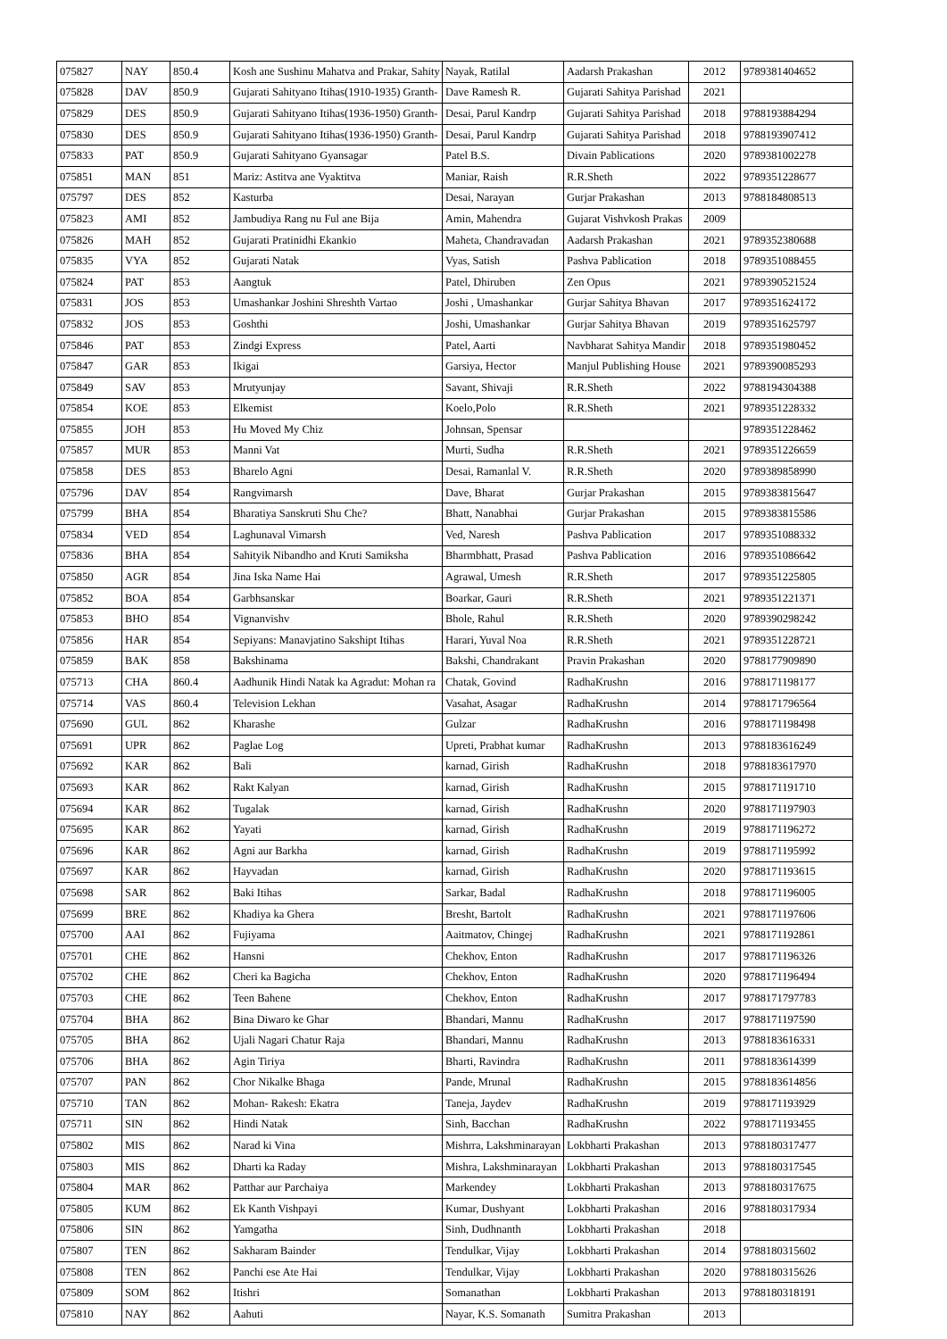| 075827 | NAY | 850.4 | Kosh ane Sushinu Mahatva and Prakar, Sahity | Nayak, Ratilal | Aadarsh Prakashan | 2012 | 9789381404652 |
| 075828 | DAV | 850.9 | Gujarati Sahityano Itihas(1910-1935) Granth- | Dave Ramesh R. | Gujarati Sahitya Parishad | 2021 | |
| 075829 | DES | 850.9 | Gujarati Sahityano Itihas(1936-1950) Granth- | Desai, Parul Kandrp | Gujarati Sahitya Parishad | 2018 | 9788193884294 |
| 075830 | DES | 850.9 | Gujarati Sahityano Itihas(1936-1950) Granth- | Desai, Parul Kandrp | Gujarati Sahitya Parishad | 2018 | 9788193907412 |
| 075833 | PAT | 850.9 | Gujarati Sahityano Gyansagar | Patel B.S. | Divain Pablications | 2020 | 9789381002278 |
| 075851 | MAN | 851 | Mariz: Astitva ane Vyaktitva | Maniar, Raish | R.R.Sheth | 2022 | 9789351228677 |
| 075797 | DES | 852 | Kasturba | Desai, Narayan | Gurjar Prakashan | 2013 | 9788184808513 |
| 075823 | AMI | 852 | Jambudiya Rang nu Ful ane Bija | Amin, Mahendra | Gujarat Vishvkosh Prakas | 2009 | |
| 075826 | MAH | 852 | Gujarati Pratinidhi Ekankio | Maheta, Chandravadan | Aadarsh Prakashan | 2021 | 9789352380688 |
| 075835 | VYA | 852 | Gujarati Natak | Vyas, Satish | Pashva Pablication | 2018 | 9789351088455 |
| 075824 | PAT | 853 | Aangtuk | Patel, Dhiruben | Zen Opus | 2021 | 9789390521524 |
| 075831 | JOS | 853 | Umashankar Joshini Shreshth Vartao | Joshi , Umashankar | Gurjar Sahitya Bhavan | 2017 | 9789351624172 |
| 075832 | JOS | 853 | Goshthi | Joshi, Umashankar | Gurjar Sahitya Bhavan | 2019 | 9789351625797 |
| 075846 | PAT | 853 | Zindgi Express | Patel, Aarti | Navbharat Sahitya Mandir | 2018 | 9789351980452 |
| 075847 | GAR | 853 | Ikigai | Garsiya, Hector | Manjul Publishing House | 2021 | 9789390085293 |
| 075849 | SAV | 853 | Mrutyunjay | Savant, Shivaji | R.R.Sheth | 2022 | 9788194304388 |
| 075854 | KOE | 853 | Elkemist | Koelo,Polo | R.R.Sheth | 2021 | 9789351228332 |
| 075855 | JOH | 853 | Hu Moved My Chiz | Johnsan, Spensar | | | 9789351228462 |
| 075857 | MUR | 853 | Manni Vat | Murti, Sudha | R.R.Sheth | 2021 | 9789351226659 |
| 075858 | DES | 853 | Bharelo Agni | Desai, Ramanlal V. | R.R.Sheth | 2020 | 9789389858990 |
| 075796 | DAV | 854 | Rangvimarsh | Dave, Bharat | Gurjar Prakashan | 2015 | 9789383815647 |
| 075799 | BHA | 854 | Bharatiya Sanskruti Shu Che? | Bhatt, Nanabhai | Gurjar Prakashan | 2015 | 9789383815586 |
| 075834 | VED | 854 | Laghunaval Vimarsh | Ved, Naresh | Pashva Pablication | 2017 | 9789351088332 |
| 075836 | BHA | 854 | Sahityik Nibandho and Kruti Samiksha | Bharmbhatt, Prasad | Pashva Pablication | 2016 | 9789351086642 |
| 075850 | AGR | 854 | Jina Iska Name Hai | Agrawal, Umesh | R.R.Sheth | 2017 | 9789351225805 |
| 075852 | BOA | 854 | Garbhsanskar | Boarkar, Gauri | R.R.Sheth | 2021 | 9789351221371 |
| 075853 | BHO | 854 | Vignanvishv | Bhole, Rahul | R.R.Sheth | 2020 | 9789390298242 |
| 075856 | HAR | 854 | Sepiyans: Manavjatino Sakshipt Itihas | Harari, Yuval Noa | R.R.Sheth | 2021 | 9789351228721 |
| 075859 | BAK | 858 | Bakshinama | Bakshi, Chandrakant | Pravin Prakashan | 2020 | 9788177909890 |
| 075713 | CHA | 860.4 | Aadhunik Hindi Natak ka Agradut: Mohan ra | Chatak, Govind | RadhaKrushn | 2016 | 9788171198177 |
| 075714 | VAS | 860.4 | Television Lekhan | Vasahat, Asagar | RadhaKrushn | 2014 | 9788171796564 |
| 075690 | GUL | 862 | Kharashe | Gulzar | RadhaKrushn | 2016 | 9788171198498 |
| 075691 | UPR | 862 | Paglae Log | Upreti, Prabhat kumar | RadhaKrushn | 2013 | 9788183616249 |
| 075692 | KAR | 862 | Bali | karnad, Girish | RadhaKrushn | 2018 | 9788183617970 |
| 075693 | KAR | 862 | Rakt Kalyan | karnad, Girish | RadhaKrushn | 2015 | 9788171191710 |
| 075694 | KAR | 862 | Tugalak | karnad, Girish | RadhaKrushn | 2020 | 9788171197903 |
| 075695 | KAR | 862 | Yayati | karnad, Girish | RadhaKrushn | 2019 | 9788171196272 |
| 075696 | KAR | 862 | Agni aur Barkha | karnad, Girish | RadhaKrushn | 2019 | 9788171195992 |
| 075697 | KAR | 862 | Hayvadan | karnad, Girish | RadhaKrushn | 2020 | 9788171193615 |
| 075698 | SAR | 862 | Baki Itihas | Sarkar, Badal | RadhaKrushn | 2018 | 9788171196005 |
| 075699 | BRE | 862 | Khadiya ka Ghera | Bresht, Bartolt | RadhaKrushn | 2021 | 9788171197606 |
| 075700 | AAI | 862 | Fujiyama | Aaitmatov, Chingej | RadhaKrushn | 2021 | 9788171192861 |
| 075701 | CHE | 862 | Hansni | Chekhov, Enton | RadhaKrushn | 2017 | 9788171196326 |
| 075702 | CHE | 862 | Cheri ka Bagicha | Chekhov, Enton | RadhaKrushn | 2020 | 9788171196494 |
| 075703 | CHE | 862 | Teen Bahene | Chekhov, Enton | RadhaKrushn | 2017 | 9788171797783 |
| 075704 | BHA | 862 | Bina Diwaro ke Ghar | Bhandari, Mannu | RadhaKrushn | 2017 | 9788171197590 |
| 075705 | BHA | 862 | Ujali Nagari Chatur Raja | Bhandari, Mannu | RadhaKrushn | 2013 | 9788183616331 |
| 075706 | BHA | 862 | Agin Tiriya | Bharti, Ravindra | RadhaKrushn | 2011 | 9788183614399 |
| 075707 | PAN | 862 | Chor Nikalke Bhaga | Pande, Mrunal | RadhaKrushn | 2015 | 9788183614856 |
| 075710 | TAN | 862 | Mohan- Rakesh: Ekatra | Taneja, Jaydev | RadhaKrushn | 2019 | 9788171193929 |
| 075711 | SIN | 862 | Hindi Natak | Sinh, Bacchan | RadhaKrushn | 2022 | 9788171193455 |
| 075802 | MIS | 862 | Narad ki Vina | Mishrra, Lakshminarayan | Lokbharti Prakashan | 2013 | 9788180317477 |
| 075803 | MIS | 862 | Dharti ka Raday | Mishra, Lakshminarayan | Lokbharti Prakashan | 2013 | 9788180317545 |
| 075804 | MAR | 862 | Patthar aur Parchaiya | Markendey | Lokbharti Prakashan | 2013 | 9788180317675 |
| 075805 | KUM | 862 | Ek Kanth Vishpayi | Kumar, Dushyant | Lokbharti Prakashan | 2016 | 9788180317934 |
| 075806 | SIN | 862 | Yamgatha | Sinh, Dudhnanth | Lokbharti Prakashan | 2018 | |
| 075807 | TEN | 862 | Sakharam Bainder | Tendulkar, Vijay | Lokbharti Prakashan | 2014 | 9788180315602 |
| 075808 | TEN | 862 | Panchi ese Ate Hai | Tendulkar, Vijay | Lokbharti Prakashan | 2020 | 9788180315626 |
| 075809 | SOM | 862 | Itishri | Somanathan | Lokbharti Prakashan | 2013 | 9788180318191 |
| 075810 | NAY | 862 | Aahuti | Nayar, K.S. Somanath | Sumitra Prakashan | 2013 | |